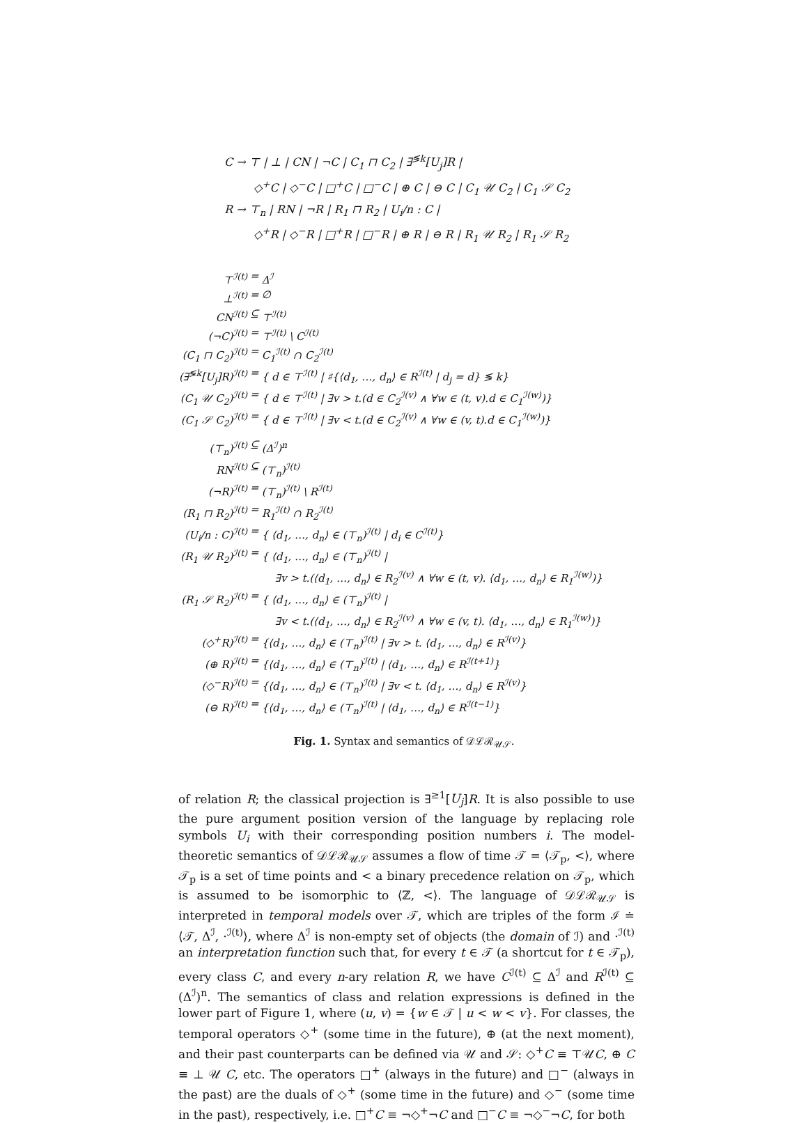C → ⊤ | ⊥ | CN | ¬C | C<sub>1</sub> ⊓ C<sub>2</sub> | ∃<sup>≶k</sup>[U<sub>j</sub>]R |
◇<sup>+</sup>C | ◇<sup>−</sup>C | □<sup>+</sup>C | □<sup>−</sup>C | ⊕ C | ⊖ C | C<sub>1</sub> 𝒰 C<sub>2</sub> | C<sub>1</sub> 𝒮 C<sub>2</sub>
R → ⊤<sub>n</sub> | RN | ¬R | R<sub>1</sub> ⊓ R<sub>2</sub> | U<sub>i</sub>/n : C |
◇<sup>+</sup>R | ◇<sup>−</sup>R | □<sup>+</sup>R | □<sup>−</sup>R | ⊕ R | ⊖ R | R<sub>1</sub> 𝒰 R<sub>2</sub> | R<sub>1</sub> 𝒮 R<sub>2</sub>
| ⊤<sup>ℐ(t)</sup> | = | Δ<sup>ℐ</sup> |
| ⊥<sup>ℐ(t)</sup> | = | ∅ |
| CN<sup>ℐ(t)</sup> | ⊆ | ⊤<sup>ℐ(t)</sup> |
| (¬C)<sup>ℐ(t)</sup> | = | ⊤<sup>ℐ(t)</sup> \ C<sup>ℐ(t)</sup> |
| (C<sub>1</sub> ⊓ C<sub>2</sub>)<sup>ℐ(t)</sup> | = | C<sub>1</sub><sup>ℐ(t)</sup> ∩ C<sub>2</sub><sup>ℐ(t)</sup> |
| (∃<sup>≶k</sup>[U<sub>j</sub>]R)<sup>ℐ(t)</sup> | = | { d ∈ ⊤<sup>ℐ(t)</sup> / ♯{⟨d<sub>1</sub>, …, d<sub>n</sub>⟩ ∈ R<sup>ℐ(t)</sup> / d<sub>j</sub> = d} ≶ k} |
| (C<sub>1</sub> 𝒰 C<sub>2</sub>)<sup>ℐ(t)</sup> | = | { d ∈ ⊤<sup>ℐ(t)</sup> / ∃v > t.(d ∈ C<sub>2</sub><sup>ℐ(v)</sup> ∧ ∀w ∈ (t, v).d ∈ C<sub>1</sub><sup>ℐ(w)</sup>)} |
| (C<sub>1</sub> 𝒮 C<sub>2</sub>)<sup>ℐ(t)</sup> | = | { d ∈ ⊤<sup>ℐ(t)</sup> / ∃v < t.(d ∈ C<sub>2</sub><sup>ℐ(v)</sup> ∧ ∀w ∈ (v, t).d ∈ C<sub>1</sub><sup>ℐ(w)</sup>)} |
| (⊤<sub>n</sub>)<sup>ℐ(t)</sup> | ⊆ | (Δ<sup>ℐ</sup>)<sup>n</sup> |
| RN<sup>ℐ(t)</sup> | ⊆ | (⊤<sub>n</sub>)<sup>ℐ(t)</sup> |
| (¬R)<sup>ℐ(t)</sup> | = | (⊤<sub>n</sub>)<sup>ℐ(t)</sup> \ R<sup>ℐ(t)</sup> |
| (R<sub>1</sub> ⊓ R<sub>2</sub>)<sup>ℐ(t)</sup> | = | R<sub>1</sub><sup>ℐ(t)</sup> ∩ R<sub>2</sub><sup>ℐ(t)</sup> |
| (U<sub>i</sub>/n : C)<sup>ℐ(t)</sup> | = | { ⟨d<sub>1</sub>, …, d<sub>n</sub>⟩ ∈ (⊤<sub>n</sub>)<sup>ℐ(t)</sup> / d<sub>i</sub> ∈ C<sup>ℐ(t)</sup>} |
| (R<sub>1</sub> 𝒰 R<sub>2</sub>)<sup>ℐ(t)</sup> | = | { ⟨d<sub>1</sub>, …, d<sub>n</sub>⟩ ∈ (⊤<sub>n</sub>)<sup>ℐ(t)</sup> / ∃v > t.(⟨d<sub>1</sub>, …, d<sub>n</sub>⟩ ∈ R<sub>2</sub><sup>ℐ(v)</sup> ∧ ∀w ∈ (t, v). ⟨d<sub>1</sub>, …, d<sub>n</sub>⟩ ∈ R<sub>1</sub><sup>ℐ(w)</sup>)} |
| (R<sub>1</sub> 𝒮 R<sub>2</sub>)<sup>ℐ(t)</sup> | = | { ⟨d<sub>1</sub>, …, d<sub>n</sub>⟩ ∈ (⊤<sub>n</sub>)<sup>ℐ(t)</sup> / ∃v < t.(⟨d<sub>1</sub>, …, d<sub>n</sub>⟩ ∈ R<sub>2</sub><sup>ℐ(v)</sup> ∧ ∀w ∈ (v, t). ⟨d<sub>1</sub>, …, d<sub>n</sub>⟩ ∈ R<sub>1</sub><sup>ℐ(w)</sup>)} |
| (◇<sup>+</sup>R)<sup>ℐ(t)</sup> | = | {⟨d<sub>1</sub>, …, d<sub>n</sub>⟩ ∈ (⊤<sub>n</sub>)<sup>ℐ(t)</sup> / ∃v > t. ⟨d<sub>1</sub>, …, d<sub>n</sub>⟩ ∈ R<sup>ℐ(v)</sup>} |
| (⊕ R)<sup>ℐ(t)</sup> | = | {⟨d<sub>1</sub>, …, d<sub>n</sub>⟩ ∈ (⊤<sub>n</sub>)<sup>ℐ(t)</sup> / ⟨d<sub>1</sub>, …, d<sub>n</sub>⟩ ∈ R<sup>ℐ(t+1)</sup>} |
| (◇<sup>−</sup>R)<sup>ℐ(t)</sup> | = | {⟨d<sub>1</sub>, …, d<sub>n</sub>⟩ ∈ (⊤<sub>n</sub>)<sup>ℐ(t)</sup> / ∃v < t. ⟨d<sub>1</sub>, …, d<sub>n</sub>⟩ ∈ R<sup>ℐ(v)</sup>} |
| (⊖ R)<sup>ℐ(t)</sup> | = | {⟨d<sub>1</sub>, …, d<sub>n</sub>⟩ ∈ (⊤<sub>n</sub>)<sup>ℐ(t)</sup> / ⟨d<sub>1</sub>, …, d<sub>n</sub>⟩ ∈ R<sup>ℐ(t−1)</sup>} |
Fig. 1. Syntax and semantics of 𝒟ℒℛ<sub>𝒰𝒮</sub>.
of relation R; the classical projection is ∃<sup>≥1</sup>[U<sub>j</sub>]R. It is also possible to use the pure argument position version of the language by replacing role symbols U<sub>i</sub> with their corresponding position numbers i. The model-theoretic semantics of 𝒟ℒℛ<sub>𝒰𝒮</sub> assumes a flow of time 𝒯 = ⟨𝒯<sub>p</sub>, <⟩, where 𝒯<sub>p</sub> is a set of time points and < a binary precedence relation on 𝒯<sub>p</sub>, which is assumed to be isomorphic to ⟨ℤ, <⟩. The language of 𝒟ℒℛ<sub>𝒰𝒮</sub> is interpreted in temporal models over 𝒯, which are triples of the form ℐ ≐ ⟨𝒯, Δ<sup>ℐ</sup>, ·<sup>ℐ(t)</sup>⟩, where Δ<sup>ℐ</sup> is non-empty set of objects (the domain of ℐ) and ·<sup>ℐ(t)</sup> an interpretation function such that, for every t ∈ 𝒯 (a shortcut for t ∈ 𝒯<sub>p</sub>), every class C, and every n-ary relation R, we have C<sup>ℐ(t)</sup> ⊆ Δ<sup>ℐ</sup> and R<sup>ℐ(t)</sup> ⊆ (Δ<sup>ℐ</sup>)<sup>n</sup>. The semantics of class and relation expressions is defined in the lower part of Figure 1, where (u, v) = {w ∈ 𝒯 | u < w < v}. For classes, the temporal operators ◇<sup>+</sup> (some time in the future), ⊕ (at the next moment), and their past counterparts can be defined via 𝒰 and 𝒮: ◇<sup>+</sup>C ≡ ⊤𝒰C, ⊕ C ≡ ⊥ 𝒰 C, etc. The operators □<sup>+</sup> (always in the future) and □<sup>−</sup> (always in the past) are the duals of ◇<sup>+</sup> (some time in the future) and ◇<sup>−</sup> (some time in the past), respectively, i.e. □<sup>+</sup>C ≡ ¬◇<sup>+</sup>¬C and □<sup>−</sup>C ≡ ¬◇<sup>−</sup>¬C, for both